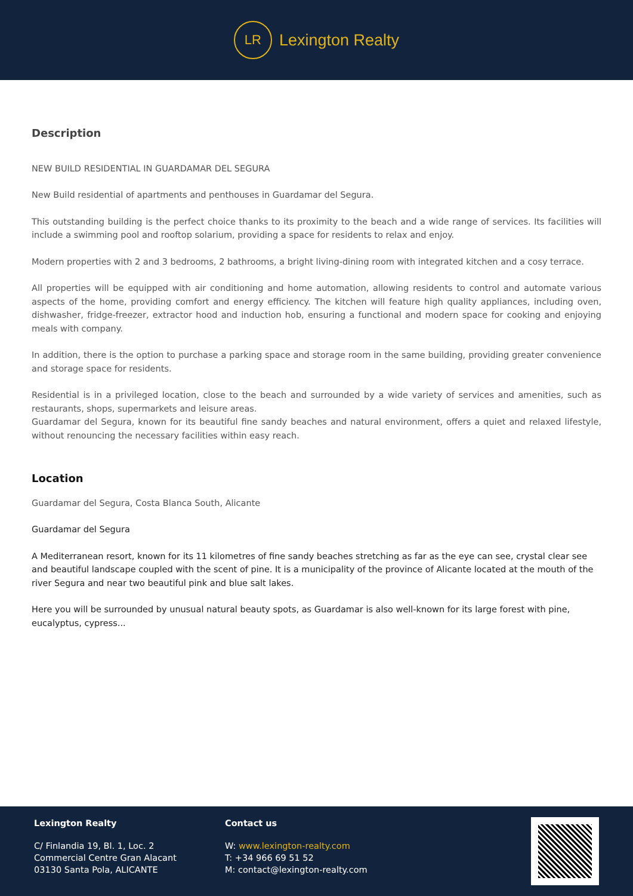LR
Lexington Realty
Description
NEW BUILD RESIDENTIAL IN GUARDAMAR DEL SEGURA
New Build residential of apartments and penthouses in Guardamar del Segura.
This outstanding building is the perfect choice thanks to its proximity to the beach and a wide range of services. Its facilities will include a swimming pool and rooftop solarium, providing a space for residents to relax and enjoy.
Modern properties with 2 and 3 bedrooms, 2 bathrooms, a bright living-dining room with integrated kitchen and a cosy terrace.
All properties will be equipped with air conditioning and home automation, allowing residents to control and automate various aspects of the home, providing comfort and energy efficiency. The kitchen will feature high quality appliances, including oven, dishwasher, fridge-freezer, extractor hood and induction hob, ensuring a functional and modern space for cooking and enjoying meals with company.
In addition, there is the option to purchase a parking space and storage room in the same building, providing greater convenience and storage space for residents.
Residential is in a privileged location, close to the beach and surrounded by a wide variety of services and amenities, such as restaurants, shops, supermarkets and leisure areas.
Guardamar del Segura, known for its beautiful fine sandy beaches and natural environment, offers a quiet and relaxed lifestyle, without renouncing the necessary facilities within easy reach.
Location
Guardamar del Segura, Costa Blanca South, Alicante
Guardamar del Segura
A Mediterranean resort, known for its 11 kilometres of fine sandy beaches stretching as far as the eye can see, crystal clear see and beautiful landscape coupled with the scent of pine. It is a municipality of the province of Alicante located at the mouth of the river Segura and near two beautiful pink and blue salt lakes.
Here you will be surrounded by unusual natural beauty spots, as Guardamar is also well-known for its large forest with pine, eucalyptus, cypress...
Lexington Realty
C/ Finlandia 19, Bl. 1, Loc. 2
Commercial Centre Gran Alacant
03130 Santa Pola, ALICANTE
Contact us
W: www.lexington-realty.com
T: +34 966 69 51 52
M: contact@lexington-realty.com